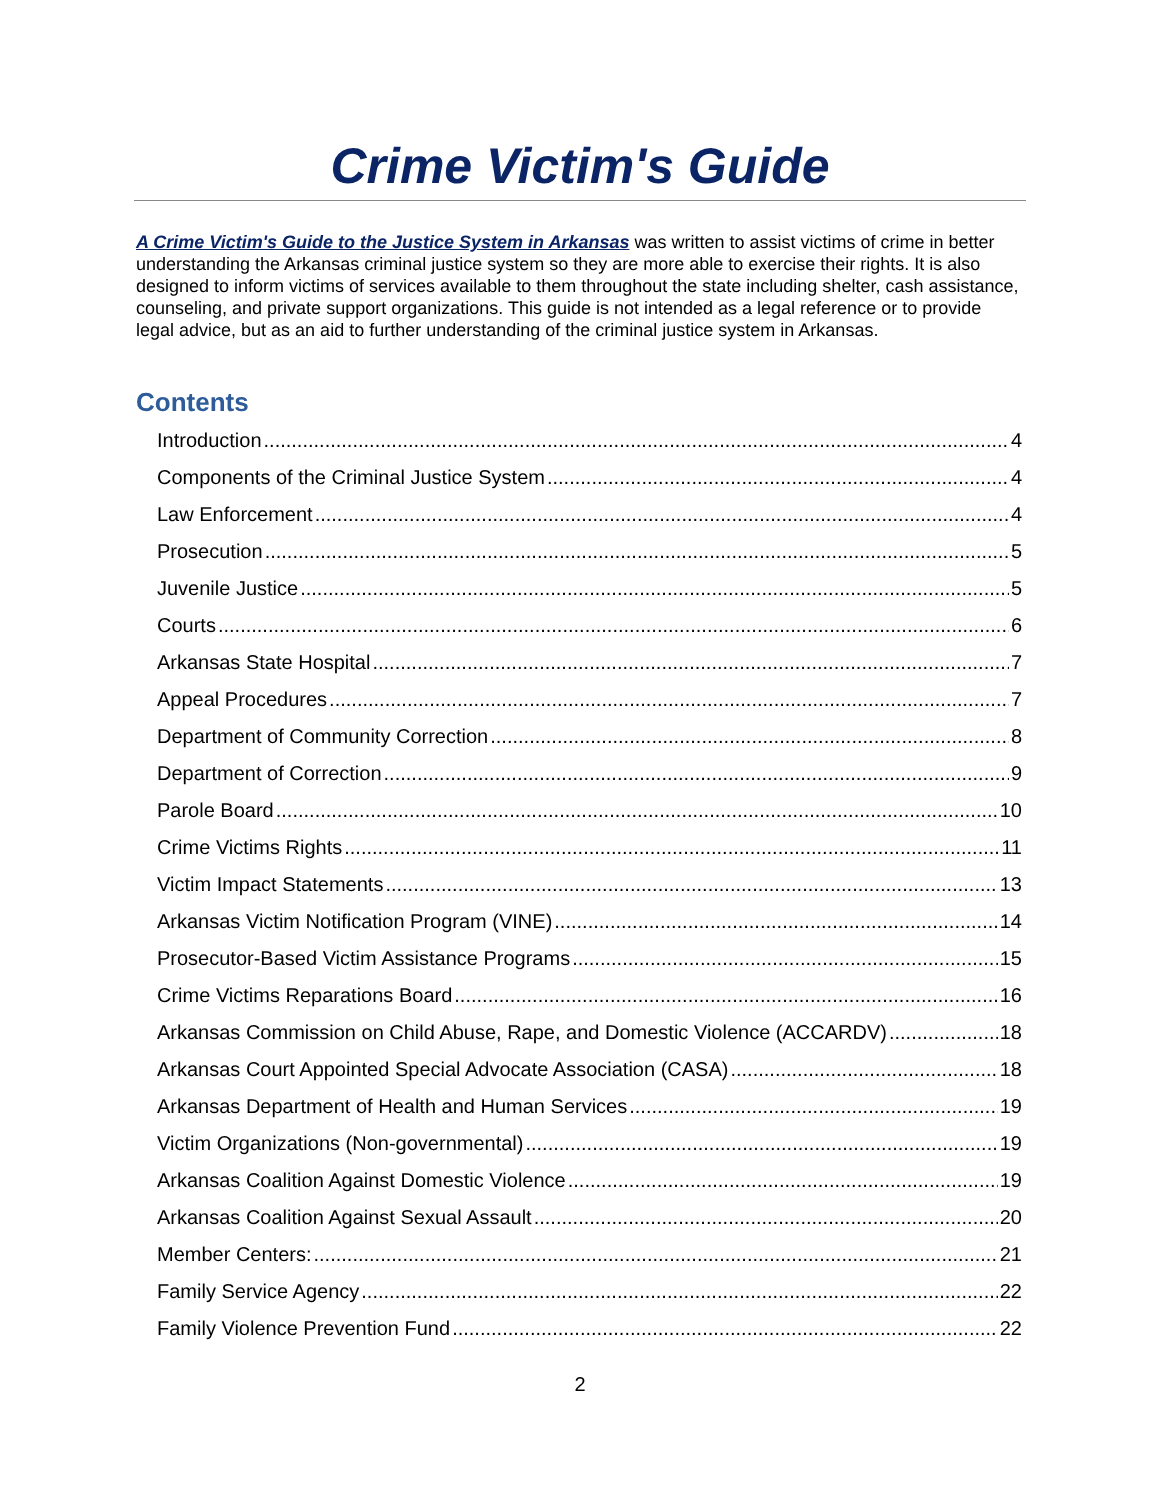Crime Victim's Guide
A Crime Victim's Guide to the Justice System in Arkansas was written to assist victims of crime in better understanding the Arkansas criminal justice system so they are more able to exercise their rights. It is also designed to inform victims of services available to them throughout the state including shelter, cash assistance, counseling, and private support organizations. This guide is not intended as a legal reference or to provide legal advice, but as an aid to further understanding of the criminal justice system in Arkansas.
Contents
Introduction 4
Components of the Criminal Justice System 4
Law Enforcement 4
Prosecution 5
Juvenile Justice 5
Courts 6
Arkansas State Hospital 7
Appeal Procedures 7
Department of Community Correction 8
Department of Correction 9
Parole Board 10
Crime Victims Rights 11
Victim Impact Statements 13
Arkansas Victim Notification Program (VINE) 14
Prosecutor-Based Victim Assistance Programs 15
Crime Victims Reparations Board 16
Arkansas Commission on Child Abuse, Rape, and Domestic Violence (ACCARDV) 18
Arkansas Court Appointed Special Advocate Association (CASA) 18
Arkansas Department of Health and Human Services 19
Victim Organizations (Non-governmental) 19
Arkansas Coalition Against Domestic Violence 19
Arkansas Coalition Against Sexual Assault 20
Member Centers: 21
Family Service Agency 22
Family Violence Prevention Fund 22
2